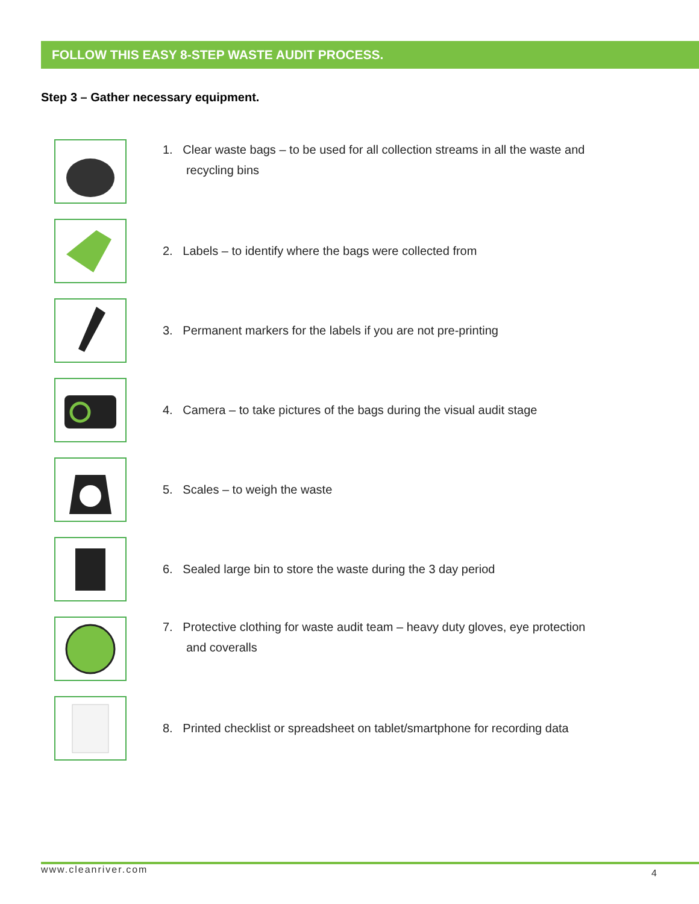FOLLOW THIS EASY 8-STEP WASTE AUDIT PROCESS.
Step 3 – Gather necessary equipment.
1. Clear waste bags – to be used for all collection streams in all the waste and
recycling bins
2. Labels – to identify where the bags were collected from
3. Permanent markers for the labels if you are not pre-printing
4. Camera – to take pictures of the bags during the visual audit stage
5. Scales – to weigh the waste
6. Sealed large bin to store the waste during the 3 day period
7. Protective clothing for waste audit team – heavy duty gloves, eye protection
and coveralls
8. Printed checklist or spreadsheet on tablet/smartphone for recording data
www.cleanriver.com 4